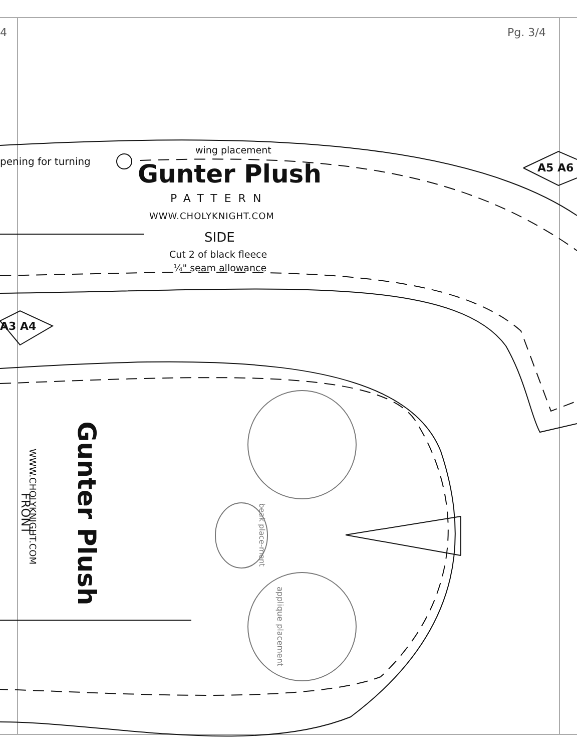4 Pg. 3/4
pening for turning
wing placement
Gunter Plush
PATTERN
WWW.CHOLYKNIGHT.COM
SIDE
Cut 2 of black fleece
¼" seam allowance
A3 A4
A5 A6
FRONT
WWW.CHOLYKNIGHT.COM Gunter Plush
beak place-ment
applique placement